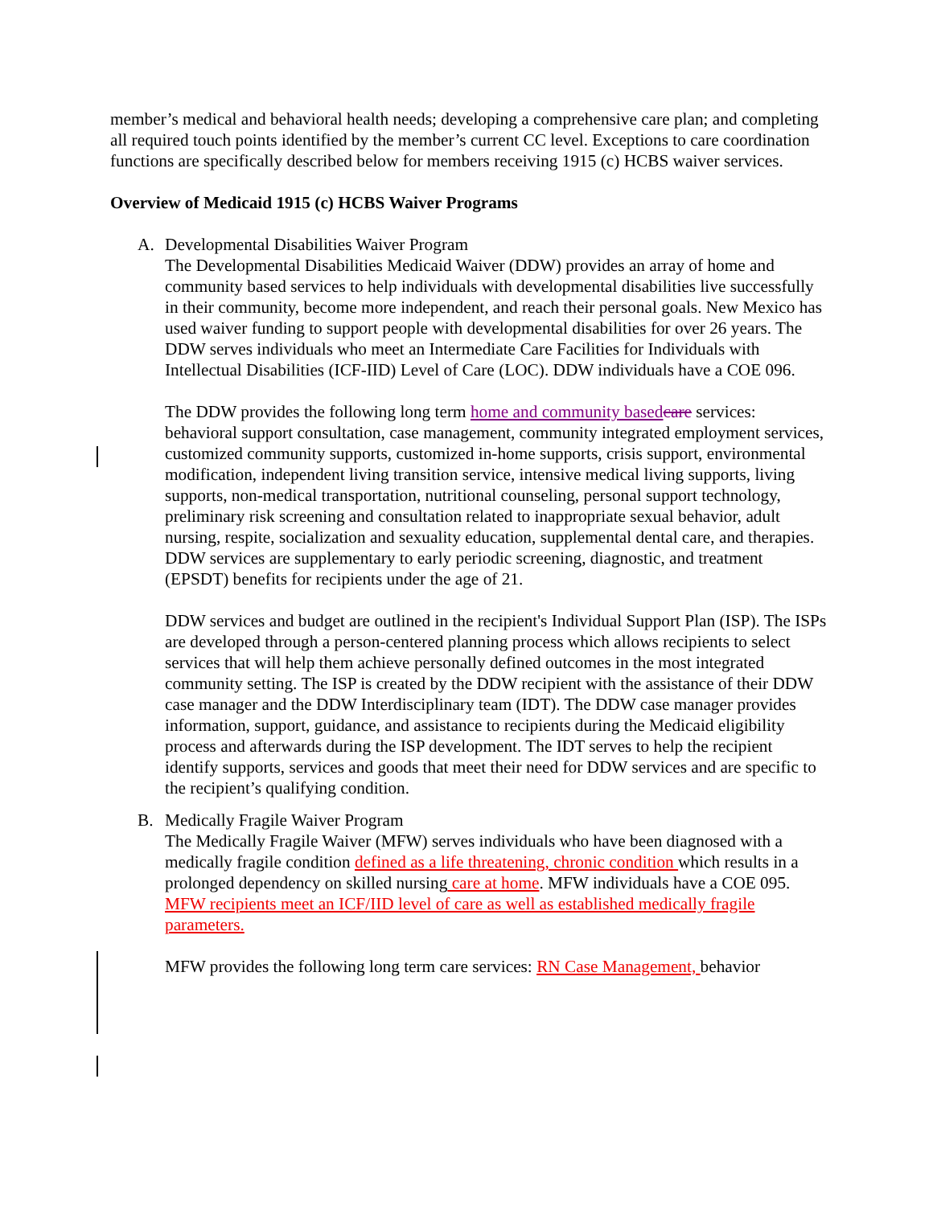member’s medical and behavioral health needs; developing a comprehensive care plan; and completing all required touch points identified by the member’s current CC level. Exceptions to care coordination functions are specifically described below for members receiving 1915 (c) HCBS waiver services.
Overview of Medicaid 1915 (c) HCBS Waiver Programs
A. Developmental Disabilities Waiver Program
The Developmental Disabilities Medicaid Waiver (DDW) provides an array of home and community based services to help individuals with developmental disabilities live successfully in their community, become more independent, and reach their personal goals. New Mexico has used waiver funding to support people with developmental disabilities for over 26 years. The DDW serves individuals who meet an Intermediate Care Facilities for Individuals with Intellectual Disabilities (ICF-IID) Level of Care (LOC). DDW individuals have a COE 096.
The DDW provides the following long term home and community based care services: behavioral support consultation, case management, community integrated employment services, customized community supports, customized in-home supports, crisis support, environmental modification, independent living transition service, intensive medical living supports, living supports, non-medical transportation, nutritional counseling, personal support technology, preliminary risk screening and consultation related to inappropriate sexual behavior, adult nursing, respite, socialization and sexuality education, supplemental dental care, and therapies. DDW services are supplementary to early periodic screening, diagnostic, and treatment (EPSDT) benefits for recipients under the age of 21.
DDW services and budget are outlined in the recipient's Individual Support Plan (ISP). The ISPs are developed through a person-centered planning process which allows recipients to select services that will help them achieve personally defined outcomes in the most integrated community setting. The ISP is created by the DDW recipient with the assistance of their DDW case manager and the DDW Interdisciplinary team (IDT). The DDW case manager provides information, support, guidance, and assistance to recipients during the Medicaid eligibility process and afterwards during the ISP development. The IDT serves to help the recipient identify supports, services and goods that meet their need for DDW services and are specific to the recipient’s qualifying condition.
B. Medically Fragile Waiver Program
The Medically Fragile Waiver (MFW) serves individuals who have been diagnosed with a medically fragile condition defined as a life threatening, chronic condition which results in a prolonged dependency on skilled nursing care at home. MFW individuals have a COE 095. MFW recipients meet an ICF/IID level of care as well as established medically fragile parameters.
MFW provides the following long term care services: RN Case Management, behavior